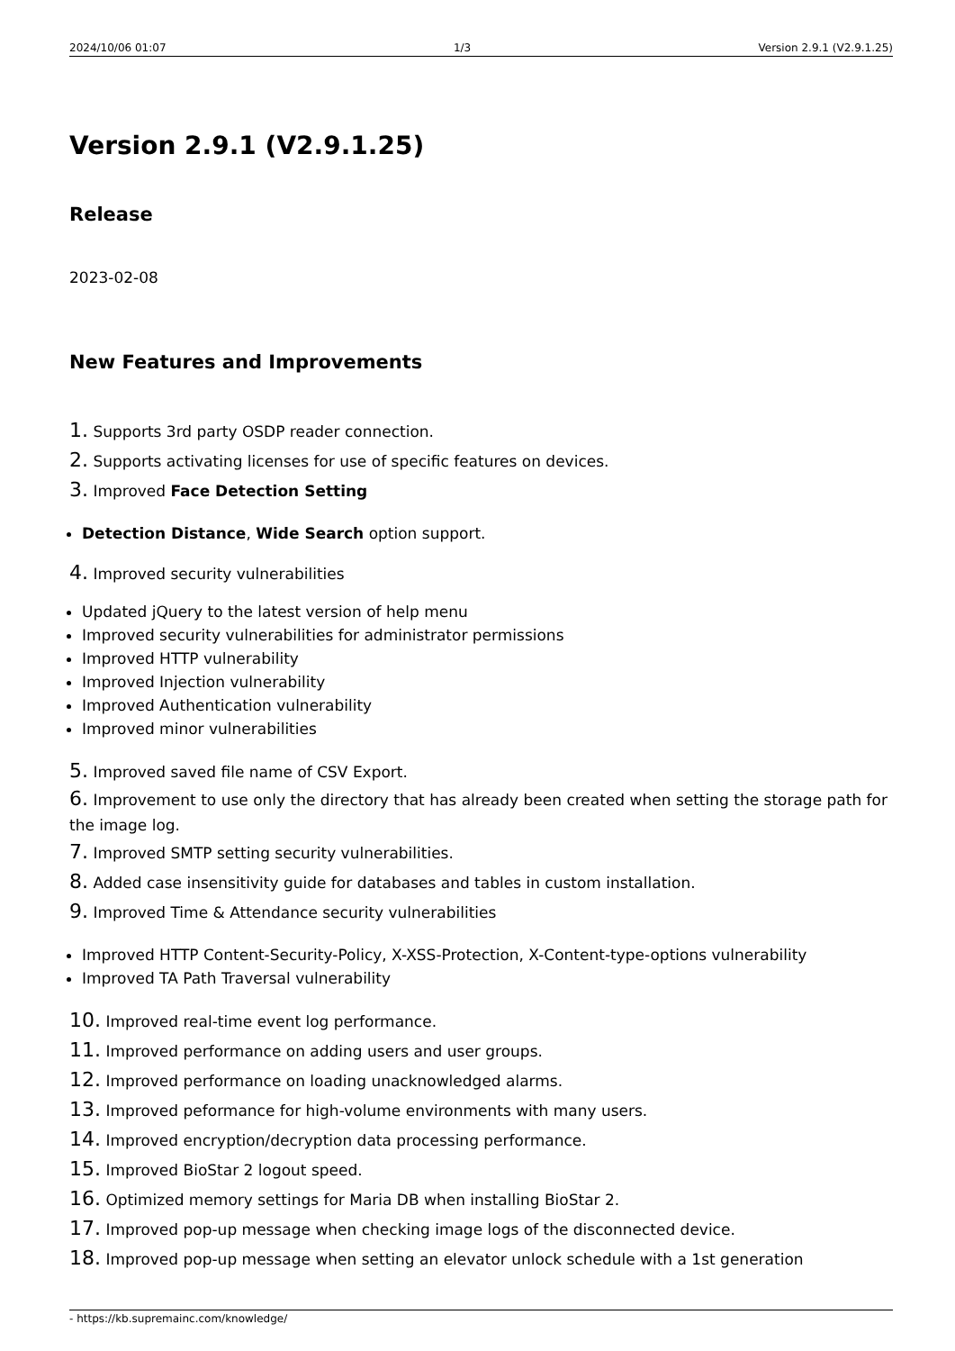2024/10/06 01:07 1/3 Version 2.9.1 (V2.9.1.25)
Version 2.9.1 (V2.9.1.25)
Release
2023-02-08
New Features and Improvements
1. Supports 3rd party OSDP reader connection.
2. Supports activating licenses for use of specific features on devices.
3. Improved Face Detection Setting
Detection Distance, Wide Search option support.
4. Improved security vulnerabilities
Updated jQuery to the latest version of help menu
Improved security vulnerabilities for administrator permissions
Improved HTTP vulnerability
Improved Injection vulnerability
Improved Authentication vulnerability
Improved minor vulnerabilities
5. Improved saved file name of CSV Export.
6. Improvement to use only the directory that has already been created when setting the storage path for the image log.
7. Improved SMTP setting security vulnerabilities.
8. Added case insensitivity guide for databases and tables in custom installation.
9. Improved Time & Attendance security vulnerabilities
Improved HTTP Content-Security-Policy, X-XSS-Protection, X-Content-type-options vulnerability
Improved TA Path Traversal vulnerability
10. Improved real-time event log performance.
11. Improved performance on adding users and user groups.
12. Improved performance on loading unacknowledged alarms.
13. Improved peformance for high-volume environments with many users.
14. Improved encryption/decryption data processing performance.
15. Improved BioStar 2 logout speed.
16. Optimized memory settings for Maria DB when installing BioStar 2.
17. Improved pop-up message when checking image logs of the disconnected device.
18. Improved pop-up message when setting an elevator unlock schedule with a 1st generation
- https://kb.supremainc.com/knowledge/